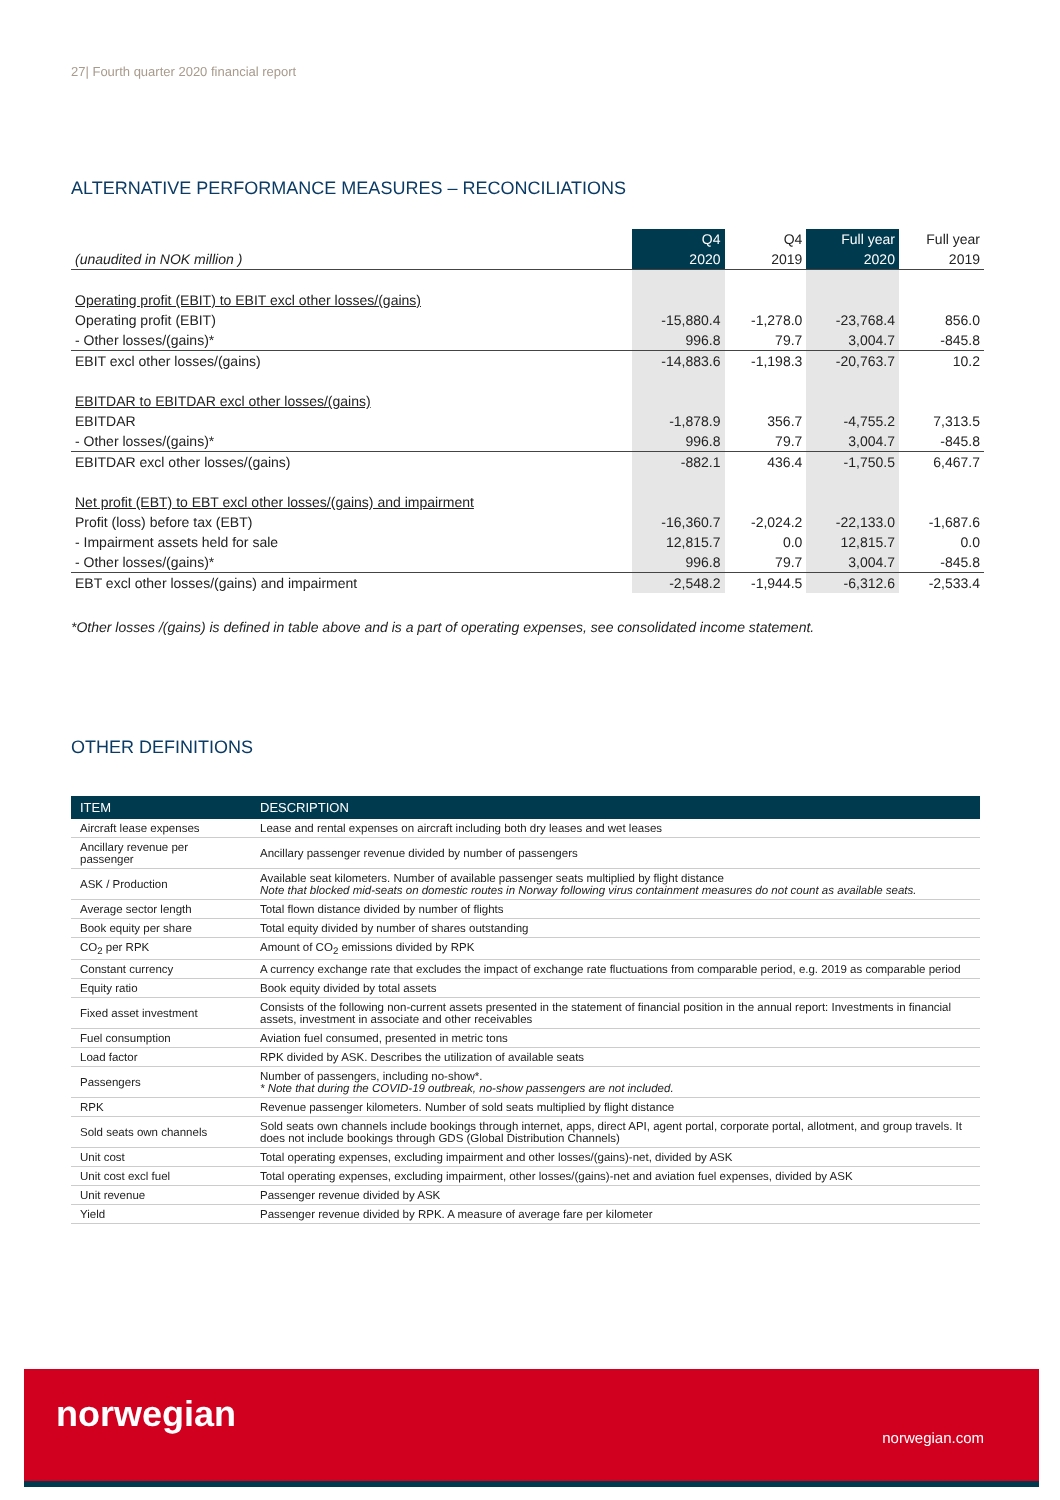27| Fourth quarter 2020 financial report
ALTERNATIVE PERFORMANCE MEASURES – RECONCILIATIONS
| | Q4 | Q4 | Full year | Full year |
| --- | --- | --- | --- | --- |
| (unaudited in NOK million ) | 2020 | 2019 | 2020 | 2019 |
| Operating profit (EBIT) to EBIT excl other losses/(gains) | | | | |
| Operating profit (EBIT) | -15,880.4 | -1,278.0 | -23,768.4 | 856.0 |
| - Other losses/(gains)* | 996.8 | 79.7 | 3,004.7 | -845.8 |
| EBIT excl other losses/(gains) | -14,883.6 | -1,198.3 | -20,763.7 | 10.2 |
| EBITDAR to EBITDAR excl other losses/(gains) | | | | |
| EBITDAR | -1,878.9 | 356.7 | -4,755.2 | 7,313.5 |
| - Other losses/(gains)* | 996.8 | 79.7 | 3,004.7 | -845.8 |
| EBITDAR excl other losses/(gains) | -882.1 | 436.4 | -1,750.5 | 6,467.7 |
| Net profit (EBT) to EBT excl other losses/(gains) and impairment | | | | |
| Profit (loss) before tax (EBT) | -16,360.7 | -2,024.2 | -22,133.0 | -1,687.6 |
| - Impairment assets held for sale | 12,815.7 | 0.0 | 12,815.7 | 0.0 |
| - Other losses/(gains)* | 996.8 | 79.7 | 3,004.7 | -845.8 |
| EBT excl other losses/(gains) and impairment | -2,548.2 | -1,944.5 | -6,312.6 | -2,533.4 |
*Other losses /(gains) is defined in table above and is a part of operating expenses, see consolidated income statement.
OTHER DEFINITIONS
| ITEM | DESCRIPTION |
| --- | --- |
| Aircraft lease expenses | Lease and rental expenses on aircraft including both dry leases and wet leases |
| Ancillary revenue per passenger | Ancillary passenger revenue divided by number of passengers |
| ASK / Production | Available seat kilometers. Number of available passenger seats multiplied by flight distance Note that blocked mid-seats on domestic routes in Norway following virus containment measures do not count as available seats. |
| Average sector length | Total flown distance divided by number of flights |
| Book equity per share | Total equity divided by number of shares outstanding |
| CO<sub>2</sub> per RPK | Amount of CO<sub>2</sub> emissions divided by RPK |
| Constant currency | A currency exchange rate that excludes the impact of exchange rate fluctuations from comparable period, e.g. 2019 as comparable period |
| Equity ratio | Book equity divided by total assets |
| Fixed asset investment | Consists of the following non-current assets presented in the statement of financial position in the annual report: Investments in financial assets, investment in associate and other receivables |
| Fuel consumption | Aviation fuel consumed, presented in metric tons |
| Load factor | RPK divided by ASK. Describes the utilization of available seats |
| Passengers | Number of passengers, including no-show*. * Note that during the COVID-19 outbreak, no-show passengers are not included. |
| RPK | Revenue passenger kilometers. Number of sold seats multiplied by flight distance |
| Sold seats own channels | Sold seats own channels include bookings through internet, apps, direct API, agent portal, corporate portal, allotment, and group travels. It does not include bookings through GDS (Global Distribution Channels) |
| Unit cost | Total operating expenses, excluding impairment and other losses/(gains)-net, divided by ASK |
| Unit cost excl fuel | Total operating expenses, excluding impairment, other losses/(gains)-net and aviation fuel expenses, divided by ASK |
| Unit revenue | Passenger revenue divided by ASK |
| Yield | Passenger revenue divided by RPK. A measure of average fare per kilometer |
norwegian
norwegian.com